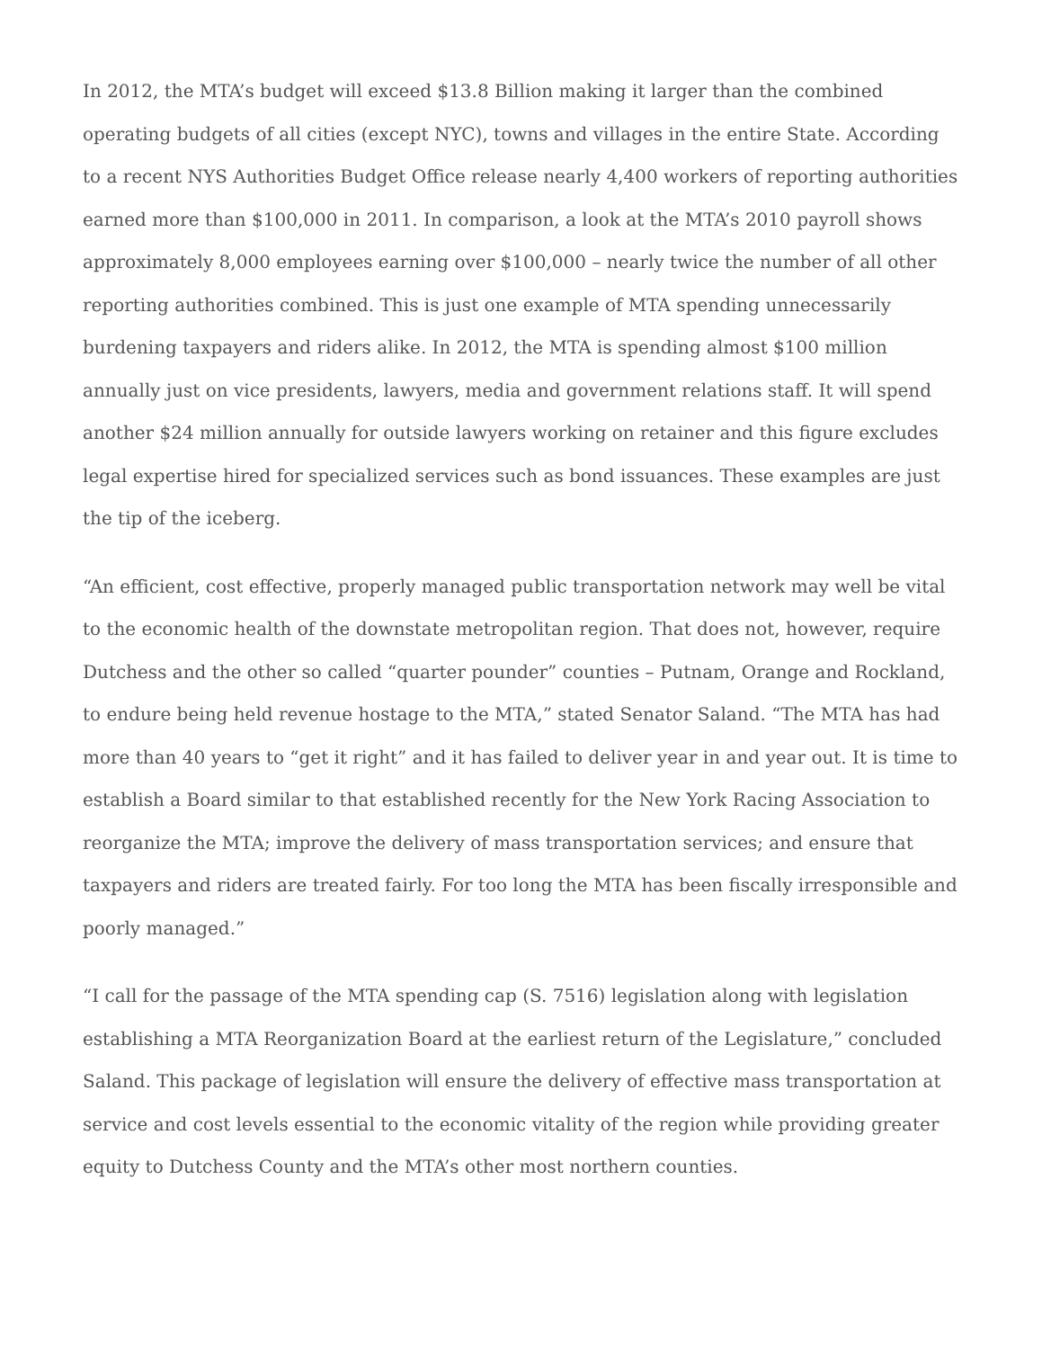In 2012, the MTA’s budget will exceed $13.8 Billion making it larger than the combined operating budgets of all cities (except NYC), towns and villages in the entire State. According to a recent NYS Authorities Budget Office release nearly 4,400 workers of reporting authorities earned more than $100,000 in 2011. In comparison, a look at the MTA’s 2010 payroll shows approximately 8,000 employees earning over $100,000 – nearly twice the number of all other reporting authorities combined. This is just one example of MTA spending unnecessarily burdening taxpayers and riders alike. In 2012, the MTA is spending almost $100 million annually just on vice presidents, lawyers, media and government relations staff. It will spend another $24 million annually for outside lawyers working on retainer and this figure excludes legal expertise hired for specialized services such as bond issuances. These examples are just the tip of the iceberg.
“An efficient, cost effective, properly managed public transportation network may well be vital to the economic health of the downstate metropolitan region. That does not, however, require Dutchess and the other so called “quarter pounder” counties – Putnam, Orange and Rockland, to endure being held revenue hostage to the MTA,” stated Senator Saland. “The MTA has had more than 40 years to “get it right” and it has failed to deliver year in and year out. It is time to establish a Board similar to that established recently for the New York Racing Association to reorganize the MTA; improve the delivery of mass transportation services; and ensure that taxpayers and riders are treated fairly. For too long the MTA has been fiscally irresponsible and poorly managed.”
“I call for the passage of the MTA spending cap (S. 7516) legislation along with legislation establishing a MTA Reorganization Board at the earliest return of the Legislature,” concluded Saland. This package of legislation will ensure the delivery of effective mass transportation at service and cost levels essential to the economic vitality of the region while providing greater equity to Dutchess County and the MTA’s other most northern counties.